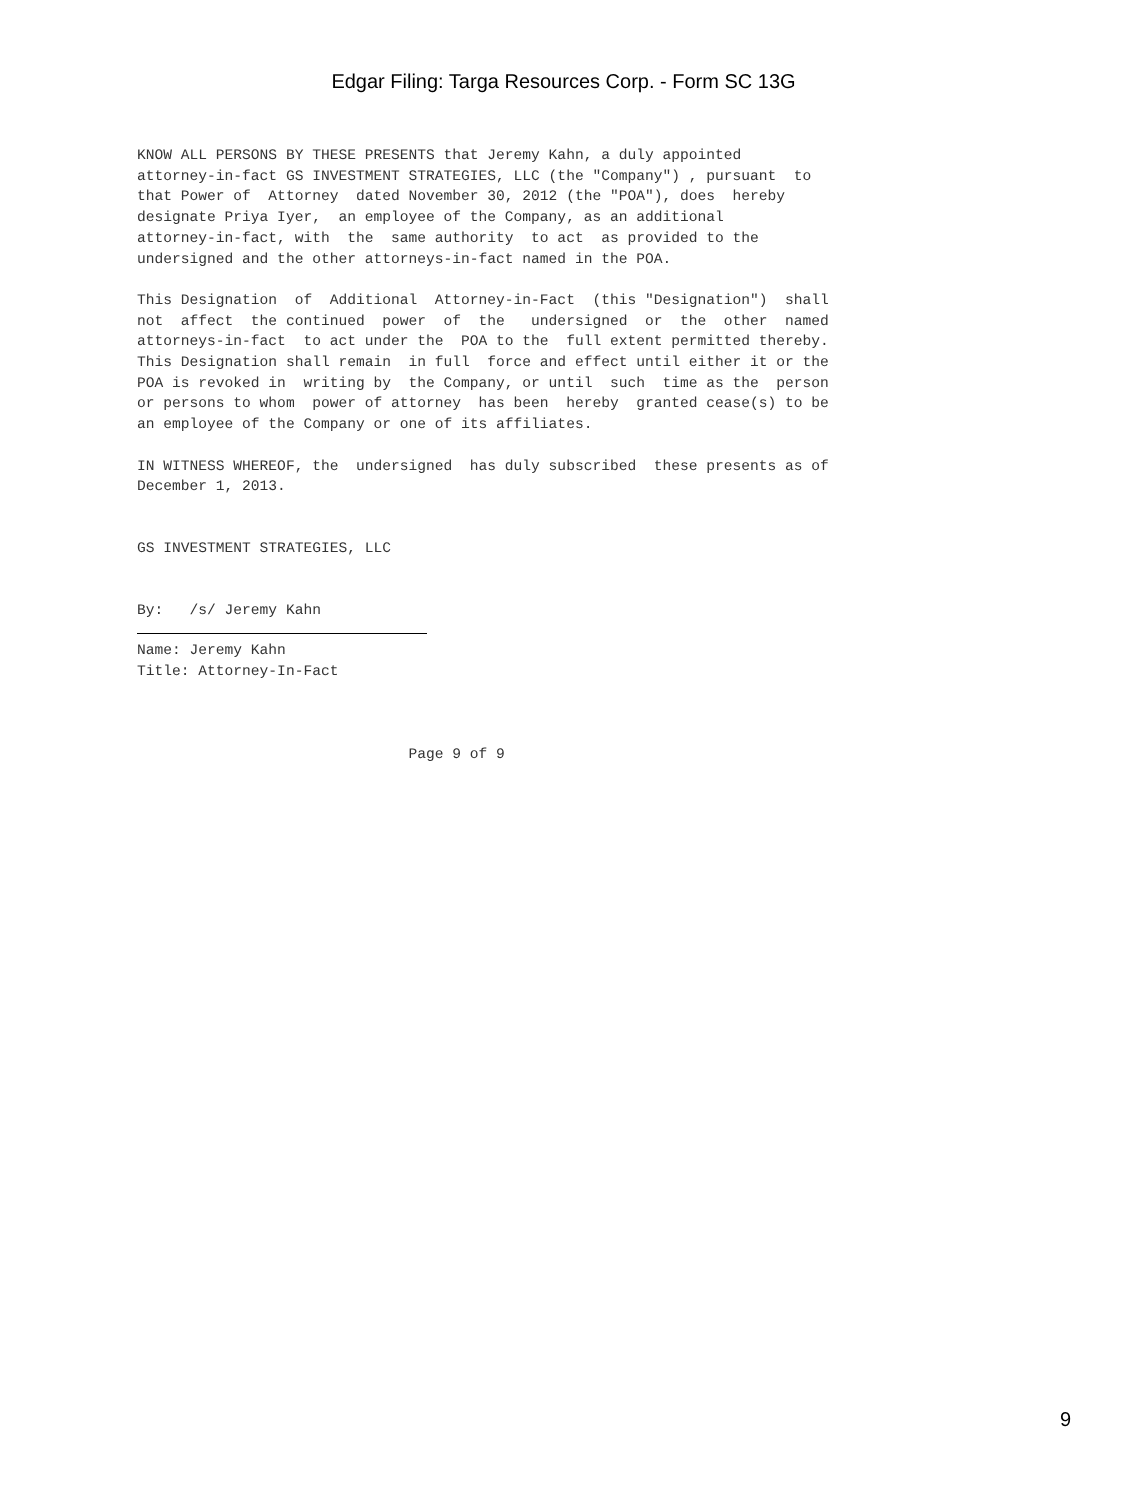Edgar Filing: Targa Resources Corp. - Form SC 13G
KNOW ALL PERSONS BY THESE PRESENTS that Jeremy Kahn, a duly appointed
attorney-in-fact GS INVESTMENT STRATEGIES, LLC (the "Company") , pursuant  to
that Power of  Attorney  dated November 30, 2012 (the "POA"), does  hereby
designate Priya Iyer,  an employee of the Company, as an additional
attorney-in-fact, with  the  same authority  to act  as provided to the
undersigned and the other attorneys-in-fact named in the POA.

This Designation  of  Additional  Attorney-in-Fact  (this "Designation")  shall
not  affect  the continued  power  of  the   undersigned  or  the  other  named
attorneys-in-fact  to act under the  POA to the  full extent permitted thereby.
This Designation shall remain  in full  force and effect until either it or the
POA is revoked in  writing by  the Company, or until  such  time as the  person
or persons to whom  power of attorney  has been  hereby  granted cease(s) to be
an employee of the Company or one of its affiliates.

IN WITNESS WHEREOF, the  undersigned  has duly subscribed  these presents as of
December 1, 2013.


GS INVESTMENT STRATEGIES, LLC


By:   /s/ Jeremy Kahn
Name: Jeremy Kahn
Title: Attorney-In-Fact



                               Page 9 of 9
9